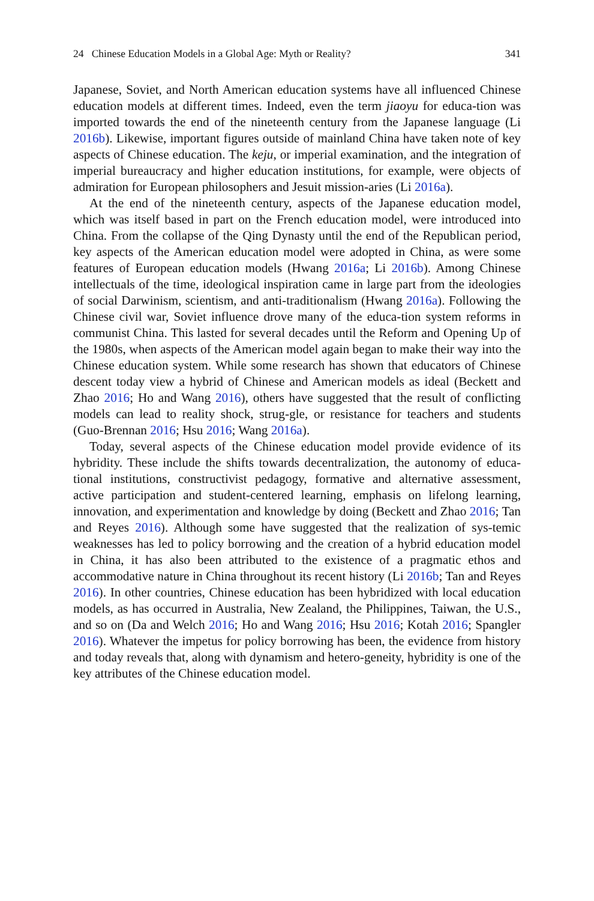24 Chinese Education Models in a Global Age: Myth or Reality? 341
Japanese, Soviet, and North American education systems have all influenced Chinese education models at different times. Indeed, even the term jiaoyu for educa-tion was imported towards the end of the nineteenth century from the Japanese language (Li 2016b). Likewise, important figures outside of mainland China have taken note of key aspects of Chinese education. The keju, or imperial examination, and the integration of imperial bureaucracy and higher education institutions, for example, were objects of admiration for European philosophers and Jesuit mission-aries (Li 2016a).
At the end of the nineteenth century, aspects of the Japanese education model, which was itself based in part on the French education model, were introduced into China. From the collapse of the Qing Dynasty until the end of the Republican period, key aspects of the American education model were adopted in China, as were some features of European education models (Hwang 2016a; Li 2016b). Among Chinese intellectuals of the time, ideological inspiration came in large part from the ideologies of social Darwinism, scientism, and anti-traditionalism (Hwang 2016a). Following the Chinese civil war, Soviet influence drove many of the educa-tion system reforms in communist China. This lasted for several decades until the Reform and Opening Up of the 1980s, when aspects of the American model again began to make their way into the Chinese education system. While some research has shown that educators of Chinese descent today view a hybrid of Chinese and American models as ideal (Beckett and Zhao 2016; Ho and Wang 2016), others have suggested that the result of conflicting models can lead to reality shock, strug-gle, or resistance for teachers and students (Guo-Brennan 2016; Hsu 2016; Wang 2016a).
Today, several aspects of the Chinese education model provide evidence of its hybridity. These include the shifts towards decentralization, the autonomy of educa-tional institutions, constructivist pedagogy, formative and alternative assessment, active participation and student-centered learning, emphasis on lifelong learning, innovation, and experimentation and knowledge by doing (Beckett and Zhao 2016; Tan and Reyes 2016). Although some have suggested that the realization of sys-temic weaknesses has led to policy borrowing and the creation of a hybrid education model in China, it has also been attributed to the existence of a pragmatic ethos and accommodative nature in China throughout its recent history (Li 2016b; Tan and Reyes 2016). In other countries, Chinese education has been hybridized with local education models, as has occurred in Australia, New Zealand, the Philippines, Taiwan, the U.S., and so on (Da and Welch 2016; Ho and Wang 2016; Hsu 2016; Kotah 2016; Spangler 2016). Whatever the impetus for policy borrowing has been, the evidence from history and today reveals that, along with dynamism and hetero-geneity, hybridity is one of the key attributes of the Chinese education model.